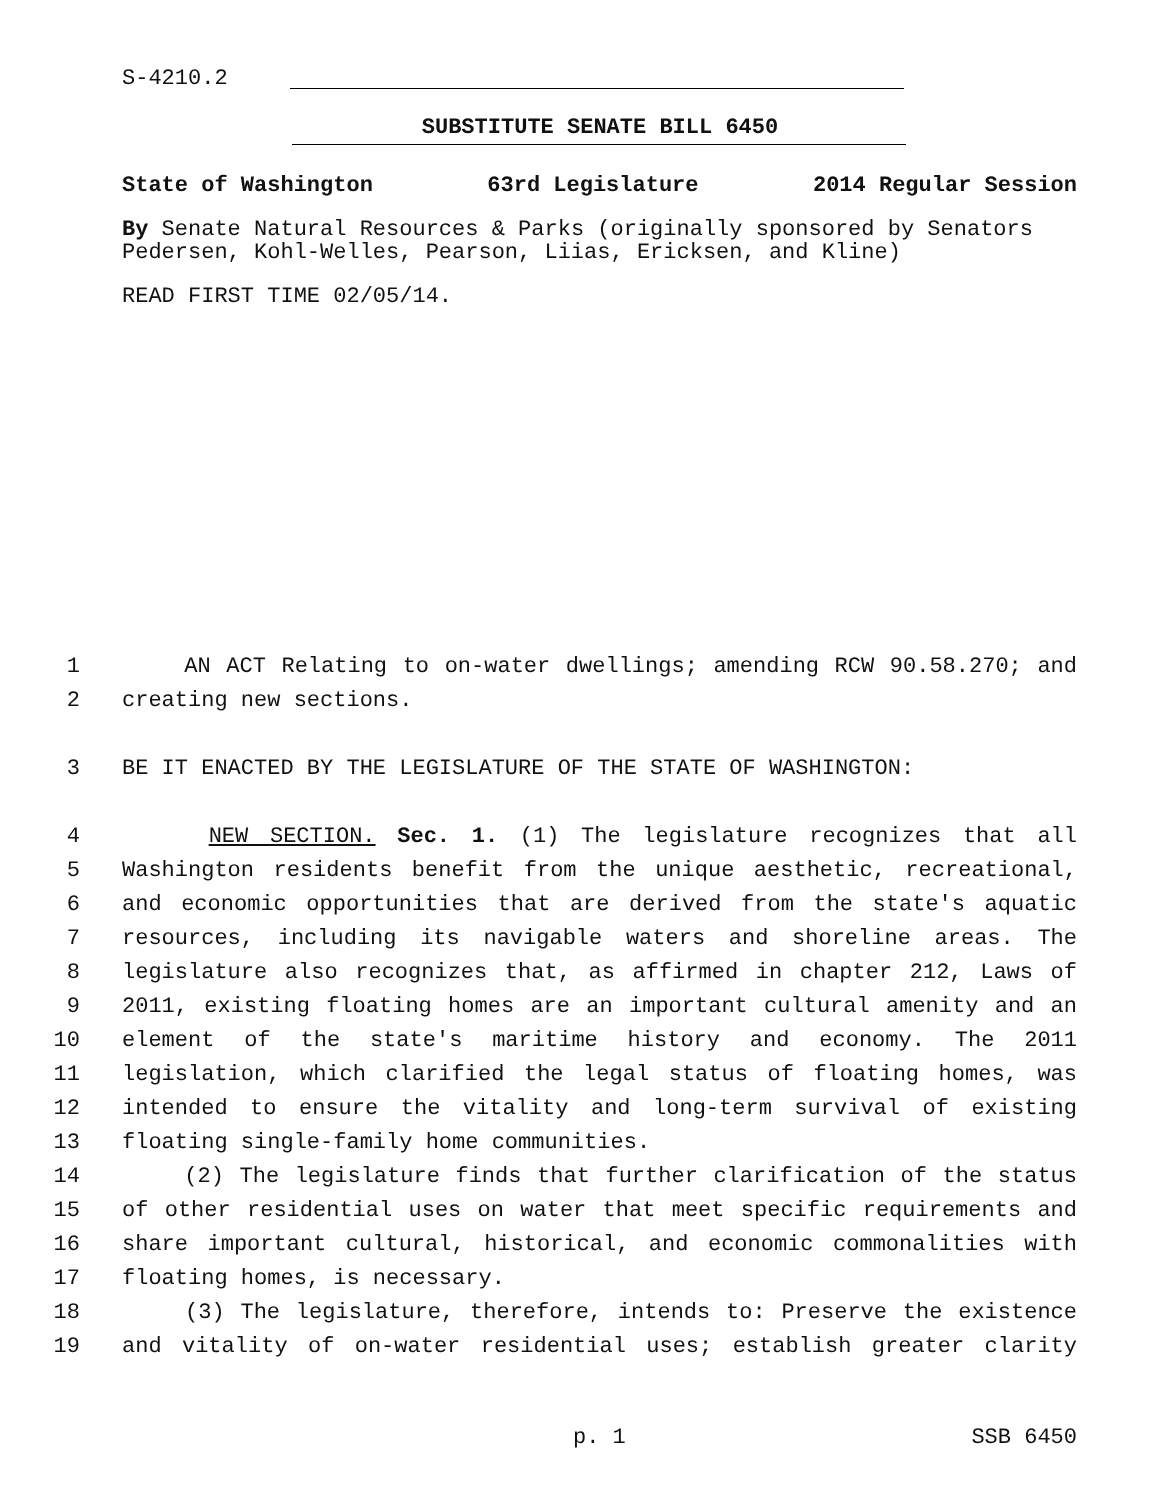S-4210.2
SUBSTITUTE SENATE BILL 6450
State of Washington 63rd Legislature 2014 Regular Session
By Senate Natural Resources & Parks (originally sponsored by Senators Pedersen, Kohl-Welles, Pearson, Liias, Ericksen, and Kline)
READ FIRST TIME 02/05/14.
1 AN ACT Relating to on-water dwellings; amending RCW 90.58.270; and
2 creating new sections.
3 BE IT ENACTED BY THE LEGISLATURE OF THE STATE OF WASHINGTON:
4 NEW SECTION. Sec. 1. (1) The legislature recognizes that all
5 Washington residents benefit from the unique aesthetic, recreational,
6 and economic opportunities that are derived from the state's aquatic
7 resources, including its navigable waters and shoreline areas. The
8 legislature also recognizes that, as affirmed in chapter 212, Laws of
9 2011, existing floating homes are an important cultural amenity and an
10 element of the state's maritime history and economy. The 2011
11 legislation, which clarified the legal status of floating homes, was
12 intended to ensure the vitality and long-term survival of existing
13 floating single-family home communities.
14 (2) The legislature finds that further clarification of the status
15 of other residential uses on water that meet specific requirements and
16 share important cultural, historical, and economic commonalities with
17 floating homes, is necessary.
18 (3) The legislature, therefore, intends to: Preserve the existence
19 and vitality of on-water residential uses; establish greater clarity
p. 1 SSB 6450